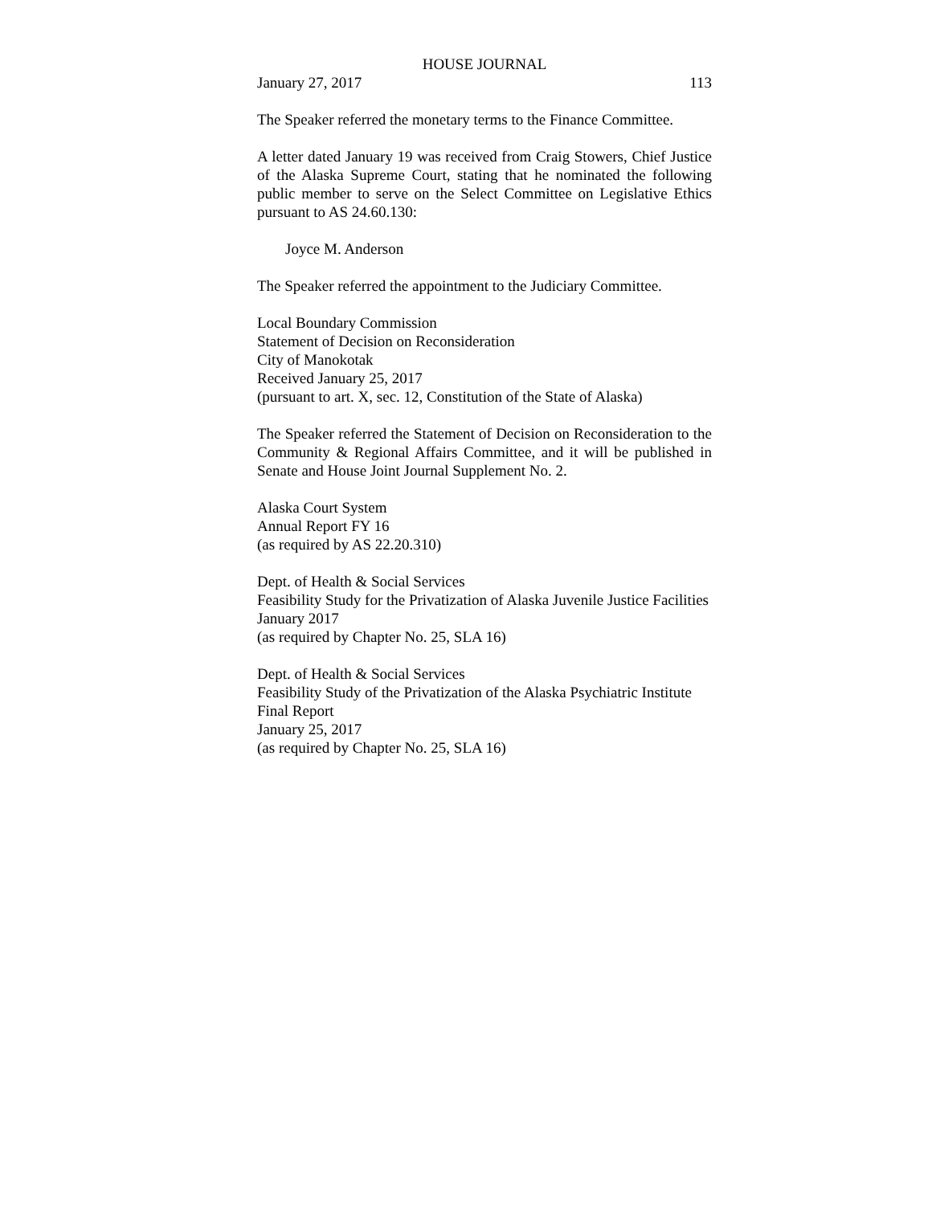HOUSE JOURNAL
January 27, 2017 113
The Speaker referred the monetary terms to the Finance Committee.
A letter dated January 19 was received from Craig Stowers, Chief Justice of the Alaska Supreme Court, stating that he nominated the following public member to serve on the Select Committee on Legislative Ethics pursuant to AS 24.60.130:
Joyce M. Anderson
The Speaker referred the appointment to the Judiciary Committee.
Local Boundary Commission
Statement of Decision on Reconsideration
City of Manokotak
Received January 25, 2017
(pursuant to art. X, sec. 12, Constitution of the State of Alaska)
The Speaker referred the Statement of Decision on Reconsideration to the Community & Regional Affairs Committee, and it will be published in Senate and House Joint Journal Supplement No. 2.
Alaska Court System
Annual Report FY 16
(as required by AS 22.20.310)
Dept. of Health & Social Services
Feasibility Study for the Privatization of Alaska Juvenile Justice Facilities
January 2017
(as required by Chapter No. 25, SLA 16)
Dept. of Health & Social Services
Feasibility Study of the Privatization of the Alaska Psychiatric Institute
Final Report
January 25, 2017
(as required by Chapter No. 25, SLA 16)